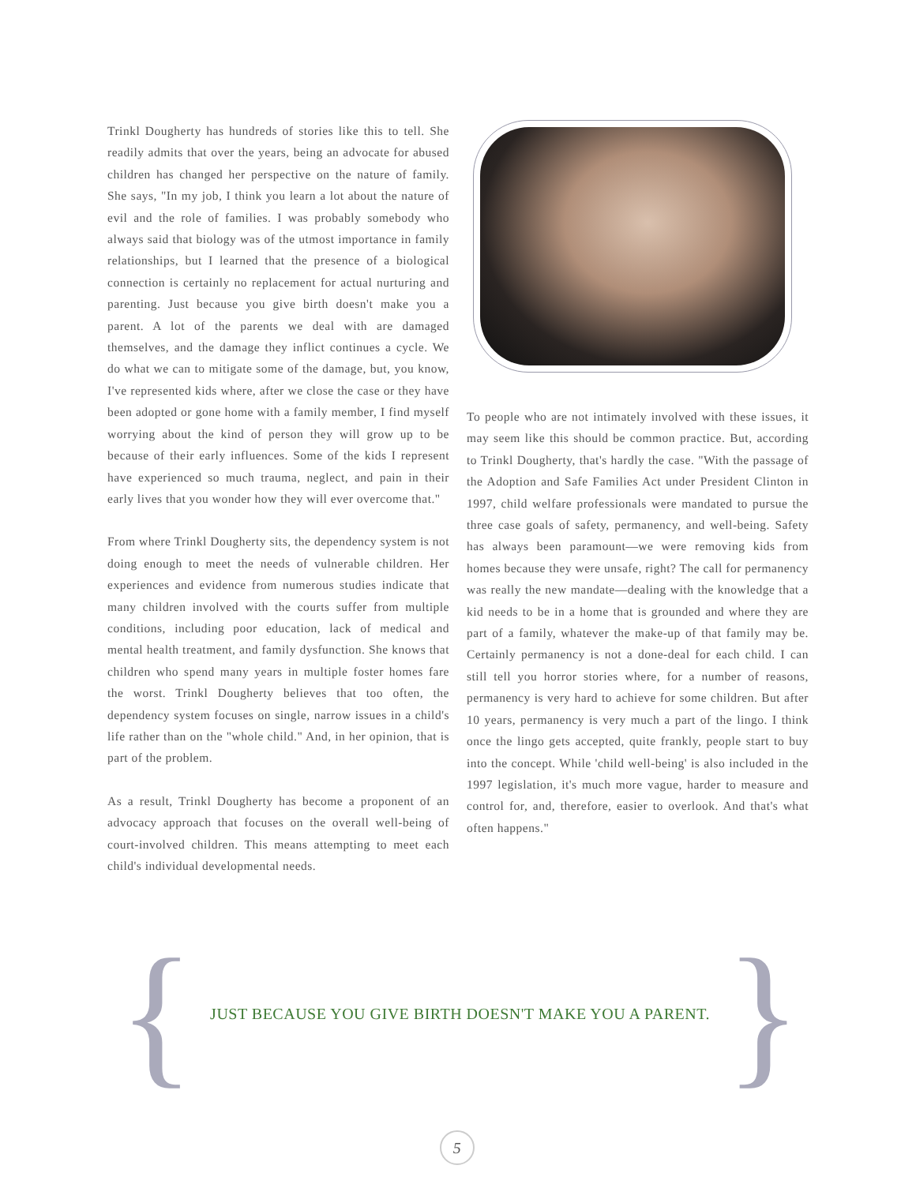Trinkl Dougherty has hundreds of stories like this to tell. She readily admits that over the years, being an advocate for abused children has changed her perspective on the nature of family. She says, "In my job, I think you learn a lot about the nature of evil and the role of families. I was probably somebody who always said that biology was of the utmost importance in family relationships, but I learned that the presence of a biological connection is certainly no replacement for actual nurturing and parenting. Just because you give birth doesn't make you a parent. A lot of the parents we deal with are damaged themselves, and the damage they inflict continues a cycle. We do what we can to mitigate some of the damage, but, you know, I've represented kids where, after we close the case or they have been adopted or gone home with a family member, I find myself worrying about the kind of person they will grow up to be because of their early influences. Some of the kids I represent have experienced so much trauma, neglect, and pain in their early lives that you wonder how they will ever overcome that."
From where Trinkl Dougherty sits, the dependency system is not doing enough to meet the needs of vulnerable children. Her experiences and evidence from numerous studies indicate that many children involved with the courts suffer from multiple conditions, including poor education, lack of medical and mental health treatment, and family dysfunction. She knows that children who spend many years in multiple foster homes fare the worst. Trinkl Dougherty believes that too often, the dependency system focuses on single, narrow issues in a child's life rather than on the "whole child." And, in her opinion, that is part of the problem.
As a result, Trinkl Dougherty has become a proponent of an advocacy approach that focuses on the overall well-being of court-involved children. This means attempting to meet each child's individual developmental needs.
To people who are not intimately involved with these issues, it may seem like this should be common practice. But, according to Trinkl Dougherty, that's hardly the case. "With the passage of the Adoption and Safe Families Act under President Clinton in 1997, child welfare professionals were mandated to pursue the three case goals of safety, permanency, and well-being. Safety has always been paramount—we were removing kids from homes because they were unsafe, right? The call for permanency was really the new mandate—dealing with the knowledge that a kid needs to be in a home that is grounded and where they are part of a family, whatever the make-up of that family may be. Certainly permanency is not a done-deal for each child. I can still tell you horror stories where, for a number of reasons, permanency is very hard to achieve for some children. But after 10 years, permanency is very much a part of the lingo. I think once the lingo gets accepted, quite frankly, people start to buy into the concept. While 'child well-being' is also included in the 1997 legislation, it's much more vague, harder to measure and control for, and, therefore, easier to overlook. And that's what often happens."
{
JUST BECAUSE YOU GIVE BIRTH DOESN'T MAKE YOU A PARENT.
}
5